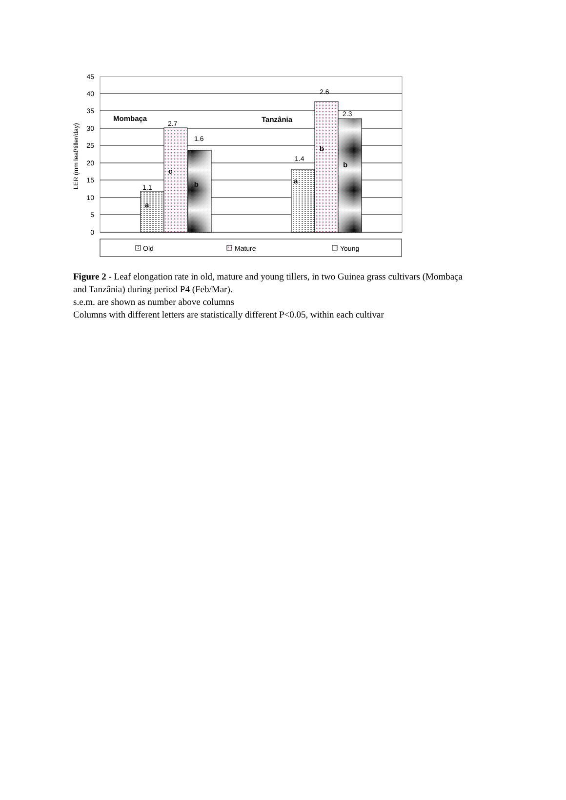45
40
35
30
25
20
15
10
5
0
LER (mm leaf/tiller/day)
Mombaça
Tanzânia
1.1
2.7
1.6
1.4
2.6
2.3
a
c
b
a
b
b
Old
Mature
Young
Figure 2 - Leaf elongation rate in old, mature and young tillers, in two Guinea grass cultivars (Mombaça and Tanzânia) during period P4 (Feb/Mar).
s.e.m. are shown as number above columns
Columns with different letters are statistically different P<0.05, within each cultivar